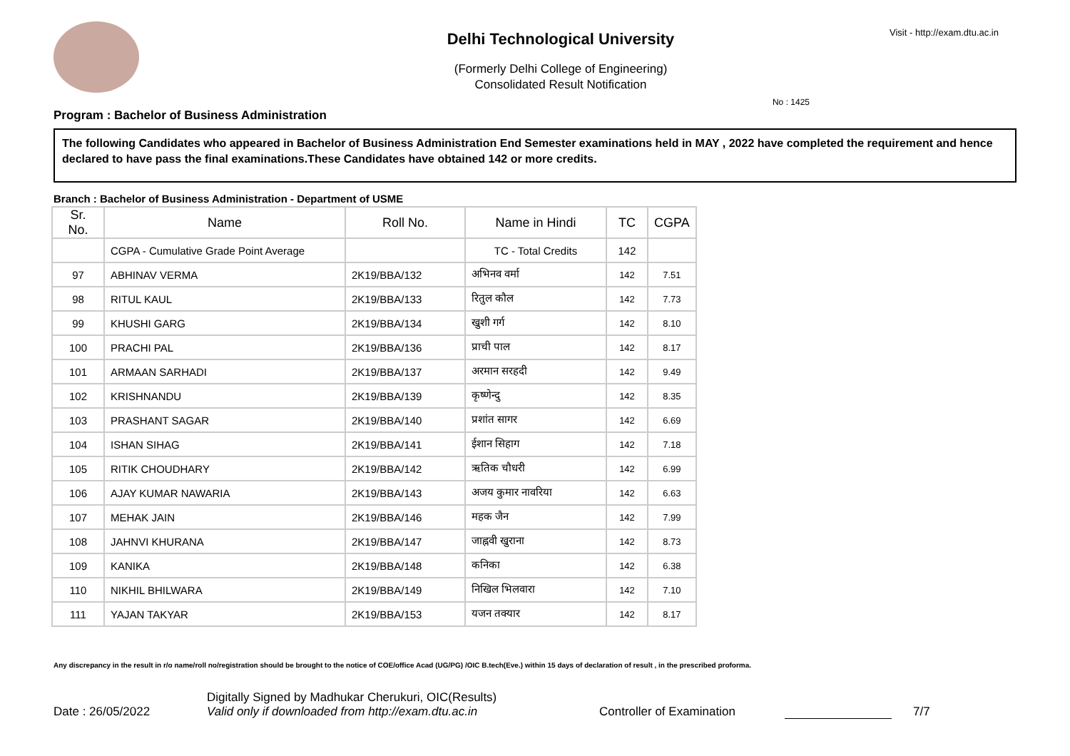Delhi Technological University
(Formerly Delhi College of Engineering)
Consolidated Result Notification
Visit - http://exam.dtu.ac.in
Program : Bachelor of Business Administration No : 1425
The following Candidates who appeared in Bachelor of Business Administration End Semester examinations held in MAY , 2022 have completed the requirement and hence declared to have pass the final examinations.These Candidates have obtained 142 or more credits.
Branch : Bachelor of Business Administration - Department of USME
| Sr. No. | Name | Roll No. | Name in Hindi | TC | CGPA |
| --- | --- | --- | --- | --- | --- |
| | CGPA - Cumulative Grade Point Average | | TC - Total Credits | 142 | |
| 97 | ABHINAV VERMA | 2K19/BBA/132 | अभिनव वर्मा | 142 | 7.51 |
| 98 | RITUL KAUL | 2K19/BBA/133 | रितुल कौल | 142 | 7.73 |
| 99 | KHUSHI GARG | 2K19/BBA/134 | खुशी गर्ग | 142 | 8.10 |
| 100 | PRACHI PAL | 2K19/BBA/136 | प्राची पाल | 142 | 8.17 |
| 101 | ARMAAN SARHADI | 2K19/BBA/137 | अरमान सरहदी | 142 | 9.49 |
| 102 | KRISHNANDU | 2K19/BBA/139 | कृष्णेन्दु | 142 | 8.35 |
| 103 | PRASHANT SAGAR | 2K19/BBA/140 | प्रशांत सागर | 142 | 6.69 |
| 104 | ISHAN SIHAG | 2K19/BBA/141 | ईशान सिहाग | 142 | 7.18 |
| 105 | RITIK CHOUDHARY | 2K19/BBA/142 | ऋतिक चौधरी | 142 | 6.99 |
| 106 | AJAY KUMAR NAWARIA | 2K19/BBA/143 | अजय कुमार नावरिया | 142 | 6.63 |
| 107 | MEHAK JAIN | 2K19/BBA/146 | महक जैन | 142 | 7.99 |
| 108 | JAHNVI KHURANA | 2K19/BBA/147 | जाह्नवी खुराना | 142 | 8.73 |
| 109 | KANIKA | 2K19/BBA/148 | कनिका | 142 | 6.38 |
| 110 | NIKHIL BHILWARA | 2K19/BBA/149 | निखिल भिलवारा | 142 | 7.10 |
| 111 | YAJAN TAKYAR | 2K19/BBA/153 | यजन तक्यार | 142 | 8.17 |
Any discrepancy in the result in r/o name/roll no/registration should be brought to the notice of COE/office Acad (UG/PG) /OIC B.tech(Eve.) within 15 days of declaration of result , in the prescribed proforma.
Date : 26/05/2022
Digitally Signed by Madhukar Cherukuri, OIC(Results)
Valid only if downloaded from http://exam.dtu.ac.in
Controller of Examination
7/7